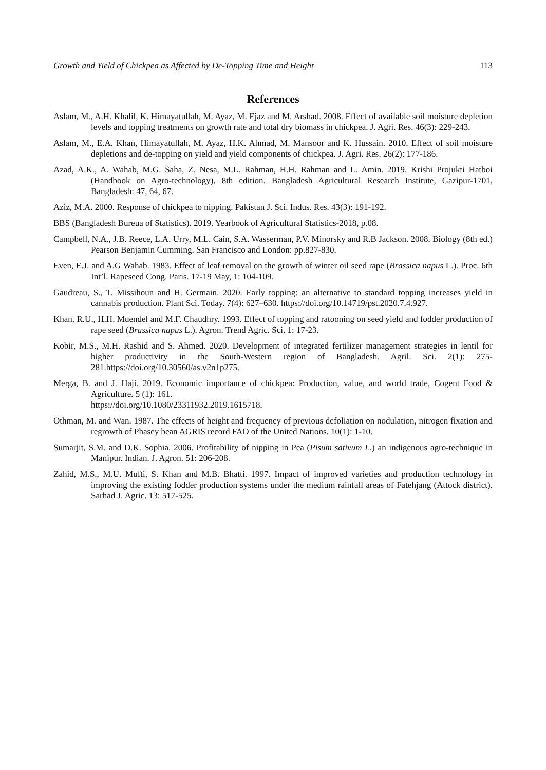Growth and Yield of Chickpea as Affected by De-Topping Time and Height 113
References
Aslam, M., A.H. Khalil, K. Himayatullah, M. Ayaz, M. Ejaz and M. Arshad. 2008. Effect of available soil moisture depletion levels and topping treatments on growth rate and total dry biomass in chickpea. J. Agri. Res. 46(3): 229-243.
Aslam, M., E.A. Khan, Himayatullah, M. Ayaz, H.K. Ahmad, M. Mansoor and K. Hussain. 2010. Effect of soil moisture depletions and de-topping on yield and yield components of chickpea. J. Agri. Res. 26(2): 177-186.
Azad, A.K., A. Wahab, M.G. Saha, Z. Nesa, M.L. Rahman, H.H. Rahman and L. Amin. 2019. Krishi Projukti Hatboi (Handbook on Agro-technology), 8th edition. Bangladesh Agricultural Research Institute, Gazipur-1701, Bangladesh: 47, 64, 67.
Aziz, M.A. 2000. Response of chickpea to nipping. Pakistan J. Sci. Indus. Res. 43(3): 191-192.
BBS (Bangladesh Bureua of Statistics). 2019. Yearbook of Agricultural Statistics-2018, p.08.
Campbell, N.A., J.B. Reece, L.A. Urry, M.L. Cain, S.A. Wasserman, P.V. Minorsky and R.B Jackson. 2008. Biology (8th ed.) Pearson Benjamin Cumming. San Francisco and London: pp.827-830.
Even, E.J. and A.G Wahab. 1983. Effect of leaf removal on the growth of winter oil seed rape (Brassica napus L.). Proc. 6th Int’l. Rapeseed Cong. Paris. 17-19 May, 1: 104-109.
Gaudreau, S., T. Missihoun and H. Germain. 2020. Early topping: an alternative to standard topping increases yield in cannabis production. Plant Sci. Today. 7(4): 627–630. https://doi.org/10.14719/pst.2020.7.4.927.
Khan, R.U., H.H. Muendel and M.F. Chaudhry. 1993. Effect of topping and ratooning on seed yield and fodder production of rape seed (Brassica napus L.). Agron. Trend Agric. Sci. 1: 17-23.
Kobir, M.S., M.H. Rashid and S. Ahmed. 2020. Development of integrated fertilizer management strategies in lentil for higher productivity in the South-Western region of Bangladesh. Agril. Sci. 2(1): 275-281.https://doi.org/10.30560/as.v2n1p275.
Merga, B. and J. Haji. 2019. Economic importance of chickpea: Production, value, and world trade, Cogent Food & Agriculture. 5 (1): 161.
https://doi.org/10.1080/23311932.2019.1615718.
Othman, M. and Wan. 1987. The effects of height and frequency of previous defoliation on nodulation, nitrogen fixation and regrowth of Phasey bean AGRIS record FAO of the United Nations. 10(1): 1-10.
Sumarjit, S.M. and D.K. Sophia. 2006. Profitability of nipping in Pea (Pisum sativum L.) an indigenous agro-technique in Manipur. Indian. J. Agron. 51: 206-208.
Zahid, M.S., M.U. Mufti, S. Khan and M.B. Bhatti. 1997. Impact of improved varieties and production technology in improving the existing fodder production systems under the medium rainfall areas of Fatehjang (Attock district). Sarhad J. Agric. 13: 517-525.